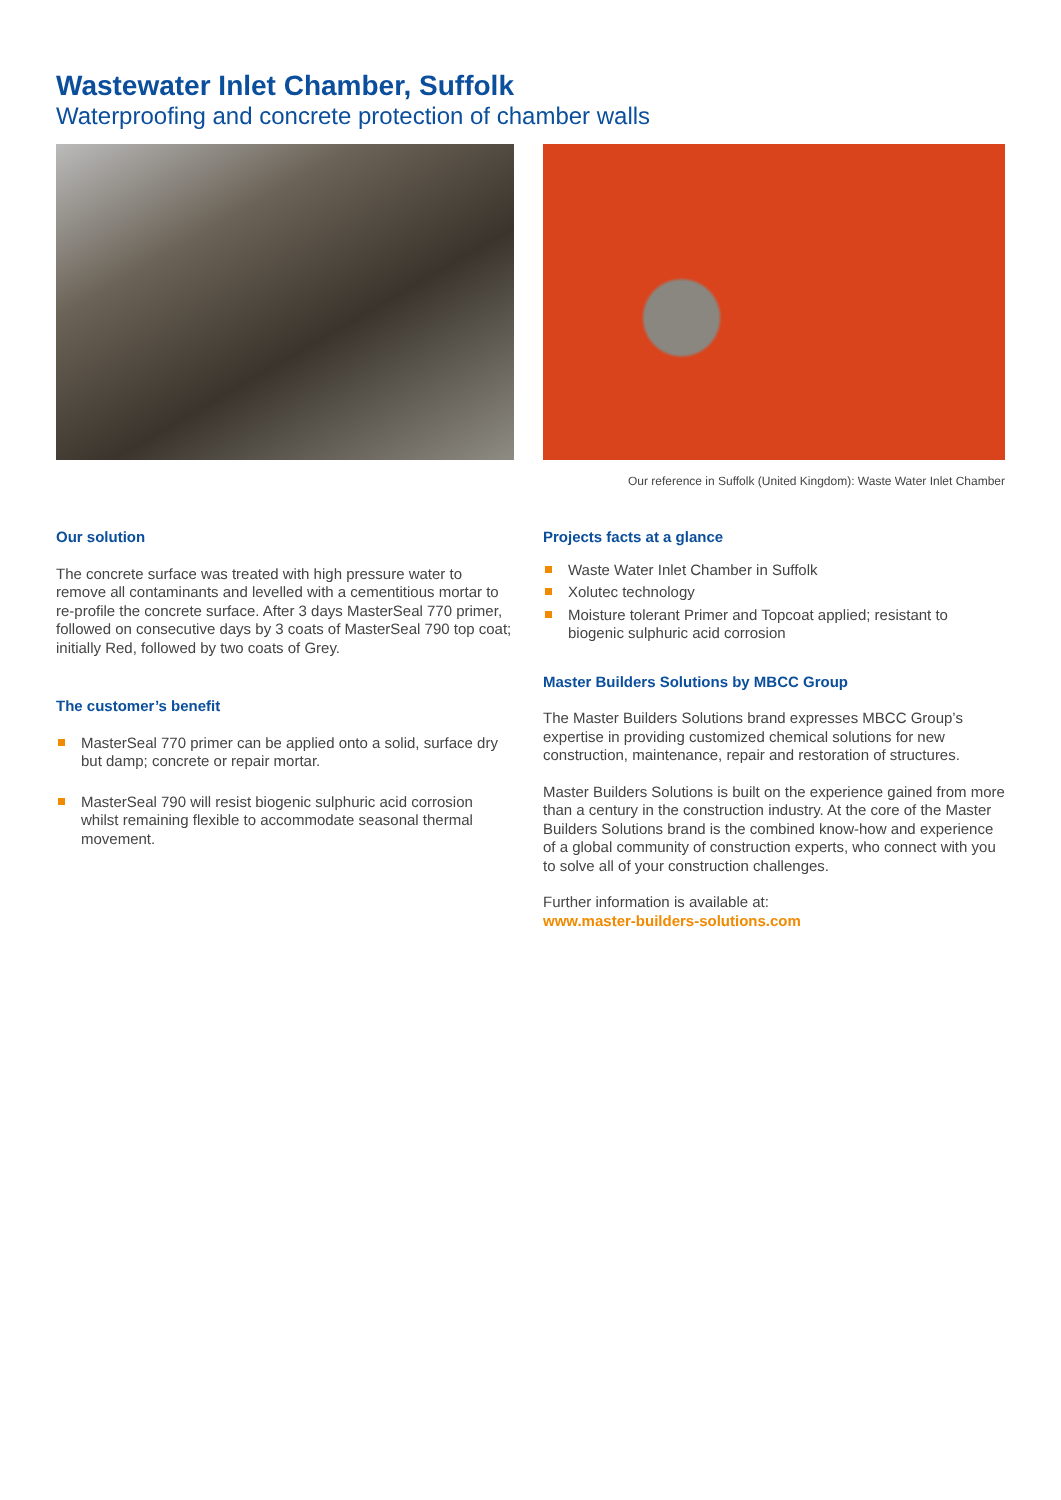Wastewater Inlet Chamber, Suffolk
Waterproofing and concrete protection of chamber walls
Our reference in Suffolk (United Kingdom): Waste Water Inlet Chamber
Our solution
The concrete surface was treated with high pressure water to remove all contaminants and levelled with a cementitious mortar to re-profile the concrete surface. After 3 days MasterSeal 770 primer, followed on consecutive days by 3 coats of MasterSeal 790 top coat; initially Red, followed by two coats of Grey.
The customer’s benefit
MasterSeal 770 primer can be applied onto a solid, surface dry but damp; concrete or repair mortar.
MasterSeal 790 will resist biogenic sulphuric acid corrosion whilst remaining flexible to accommodate seasonal thermal movement.
Projects facts at a glance
Waste Water Inlet Chamber in Suffolk
Xolutec technology
Moisture tolerant Primer and Topcoat applied; resistant to biogenic sulphuric acid corrosion
Master Builders Solutions by MBCC Group
The Master Builders Solutions brand expresses MBCC Group’s expertise in providing customized chemical solutions for new construction, maintenance, repair and restoration of structures.
Master Builders Solutions is built on the experience gained from more than a century in the construction industry. At the core of the Master Builders Solutions brand is the combined know-how and experience of a global community of construction experts, who connect with you to solve all of your construction challenges.
Further information is available at:
www.master-builders-solutions.com